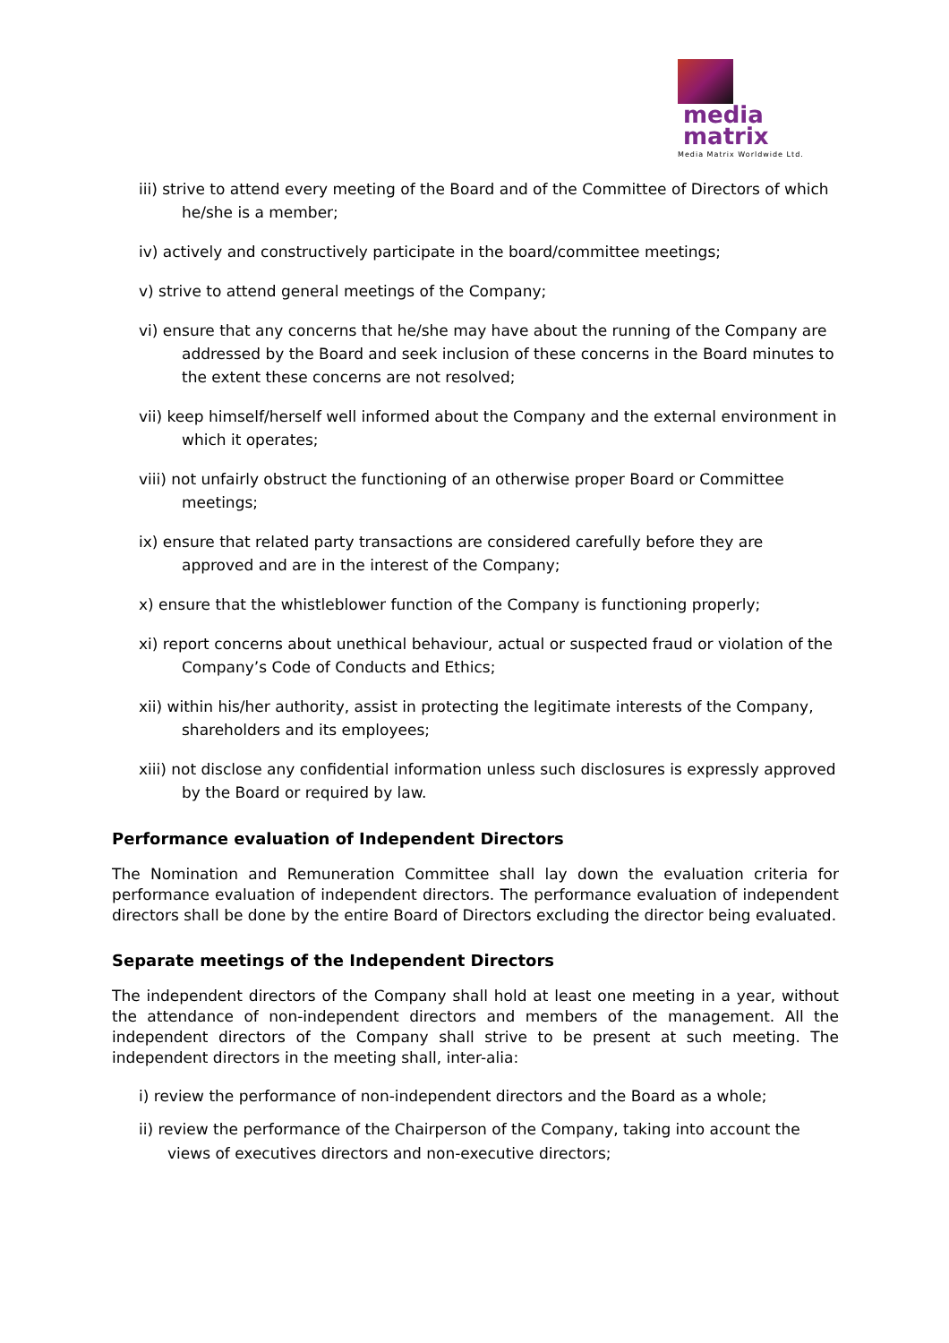media
matrix
Media Matrix Worldwide Ltd.
iii) strive to attend every meeting of the Board and of the Committee of Directors of which he/she is a member;
iv) actively and constructively participate in the board/committee meetings;
v) strive to attend general meetings of the Company;
vi) ensure that any concerns that he/she may have about the running of the Company are addressed by the Board and seek inclusion of these concerns in the Board minutes to the extent these concerns are not resolved;
vii) keep himself/herself well informed about the Company and the external environment in which it operates;
viii) not unfairly obstruct the functioning of an otherwise proper Board or Committee meetings;
ix) ensure that related party transactions are considered carefully before they are approved and are in the interest of the Company;
x) ensure that the whistleblower function of the Company is functioning properly;
xi) report concerns about unethical behaviour, actual or suspected fraud or violation of the Company’s Code of Conducts and Ethics;
xii) within his/her authority, assist in protecting the legitimate interests of the Company, shareholders and its employees;
xiii) not disclose any confidential information unless such disclosures is expressly approved by the Board or required by law.
Performance evaluation of Independent Directors
The Nomination and Remuneration Committee shall lay down the evaluation criteria for performance evaluation of independent directors. The performance evaluation of independent directors shall be done by the entire Board of Directors excluding the director being evaluated.
Separate meetings of the Independent Directors
The independent directors of the Company shall hold at least one meeting in a year, without the attendance of non-independent directors and members of the management. All the independent directors of the Company shall strive to be present at such meeting. The independent directors in the meeting shall, inter-alia:
i) review the performance of non-independent directors and the Board as a whole;
ii) review the performance of the Chairperson of the Company, taking into account the views of executives directors and non-executive directors;